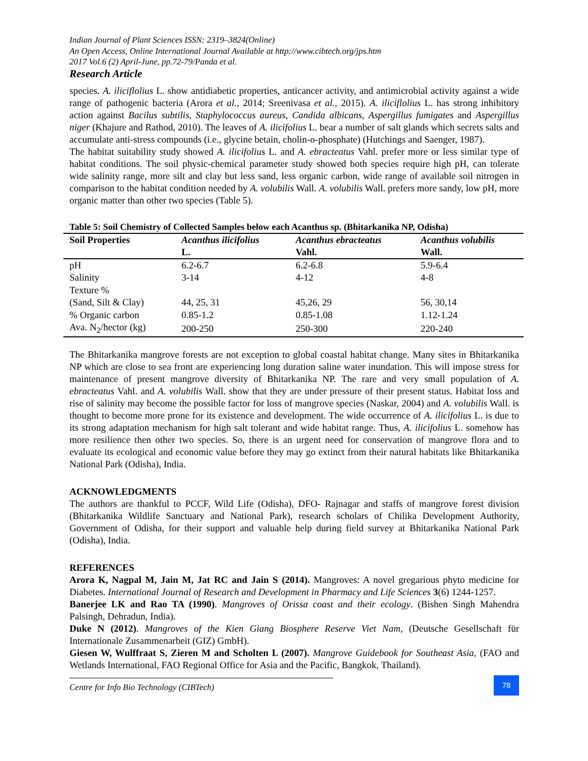Indian Journal of Plant Sciences ISSN: 2319–3824(Online)
An Open Access, Online International Journal Available at http://www.cibtech.org/jps.htm
2017 Vol.6 (2) April-June, pp.72-79/Panda et al.
Research Article
species. A. iliciflolius L. show antidiabetic properties, anticancer activity, and antimicrobial activity against a wide range of pathogenic bacteria (Arora et al., 2014; Sreenivasa et al., 2015). A. iliciflolius L. has strong inhibitory action against Bacilus subtilis, Staphylococcus aureus, Candida albicans, Aspergillus fumigates and Aspergillus niger (Khajure and Rathod, 2010). The leaves of A. ilicifolius L. bear a number of salt glands which secrets salts and accumulate anti-stress compounds (i.e., glycine betain, cholin-o-phosphate) (Hutchings and Saenger, 1987).
The habitat suitability study showed A. ilicifolius L. and A. ebracteatus Vahl. prefer more or less similar type of habitat conditions. The soil physic-chemical parameter study showed both species require high pH, can tolerate wide salinity range, more silt and clay but less sand, less organic carbon, wide range of available soil nitrogen in comparison to the habitat condition needed by A. volubilis Wall. A. volubilis Wall. prefers more sandy, low pH, more organic matter than other two species (Table 5).
Table 5: Soil Chemistry of Collected Samples below each Acanthus sp. (Bhitarkanika NP, Odisha)
| Soil Properties | Acanthus ilicifolius L. | Acanthus ebracteatus Vahl. | Acanthus volubilis Wall. |
| --- | --- | --- | --- |
| pH | 6.2-6.7 | 6.2-6.8 | 5.9-6.4 |
| Salinity | 3-14 | 4-12 | 4-8 |
| Texture % | | | |
| (Sand, Silt & Clay) | 44, 25, 31 | 45,26, 29 | 56, 30,14 |
| % Organic carbon | 0.85-1.2 | 0.85-1.08 | 1.12-1.24 |
| Ava. N<sub>2</sub>/hector (kg) | 200-250 | 250-300 | 220-240 |
The Bhitarkanika mangrove forests are not exception to global coastal habitat change. Many sites in Bhitarkanika NP which are close to sea front are experiencing long duration saline water inundation. This will impose stress for maintenance of present mangrove diversity of Bhitarkanika NP. The rare and very small population of A. ebracteatus Vahl. and A. volubilis Wall. show that they are under pressure of their present status. Habitat loss and rise of salinity may become the possible factor for loss of mangrove species (Naskar, 2004) and A. volubilis Wall. is thought to become more prone for its existence and development. The wide occurrence of A. ilicifolius L. is due to its strong adaptation mechanism for high salt tolerant and wide habitat range. Thus, A. ilicifolius L. somehow has more resilience then other two species. So, there is an urgent need for conservation of mangrove flora and to evaluate its ecological and economic value before they may go extinct from their natural habitats like Bhitarkanika National Park (Odisha), India.
ACKNOWLEDGMENTS
The authors are thankful to PCCF, Wild Life (Odisha), DFO- Rajnagar and staffs of mangrove forest division (Bhitarkanika Wildlife Sanctuary and National Park), research scholars of Chilika Development Authority, Government of Odisha, for their support and valuable help during field survey at Bhitarkanika National Park (Odisha), India.
REFERENCES
Arora K, Nagpal M, Jain M, Jat RC and Jain S (2014). Mangroves: A novel gregarious phyto medicine for Diabetes. International Journal of Research and Development in Pharmacy and Life Sciences 3(6) 1244-1257.
Banerjee LK and Rao TA (1990). Mangroves of Orissa coast and their ecology. (Bishen Singh Mahendra Palsingh, Dehradun, India).
Duke N (2012). Mangroves of the Kien Giang Biosphere Reserve Viet Nam, (Deutsche Gesellschaft für Internationale Zusammenarbeit (GIZ) GmbH).
Giesen W, Wulffraat S, Zieren M and Scholten L (2007). Mangrove Guidebook for Southeast Asia, (FAO and Wetlands International, FAO Regional Office for Asia and the Pacific, Bangkok, Thailand).
Centre for Info Bio Technology (CIBTech)
78